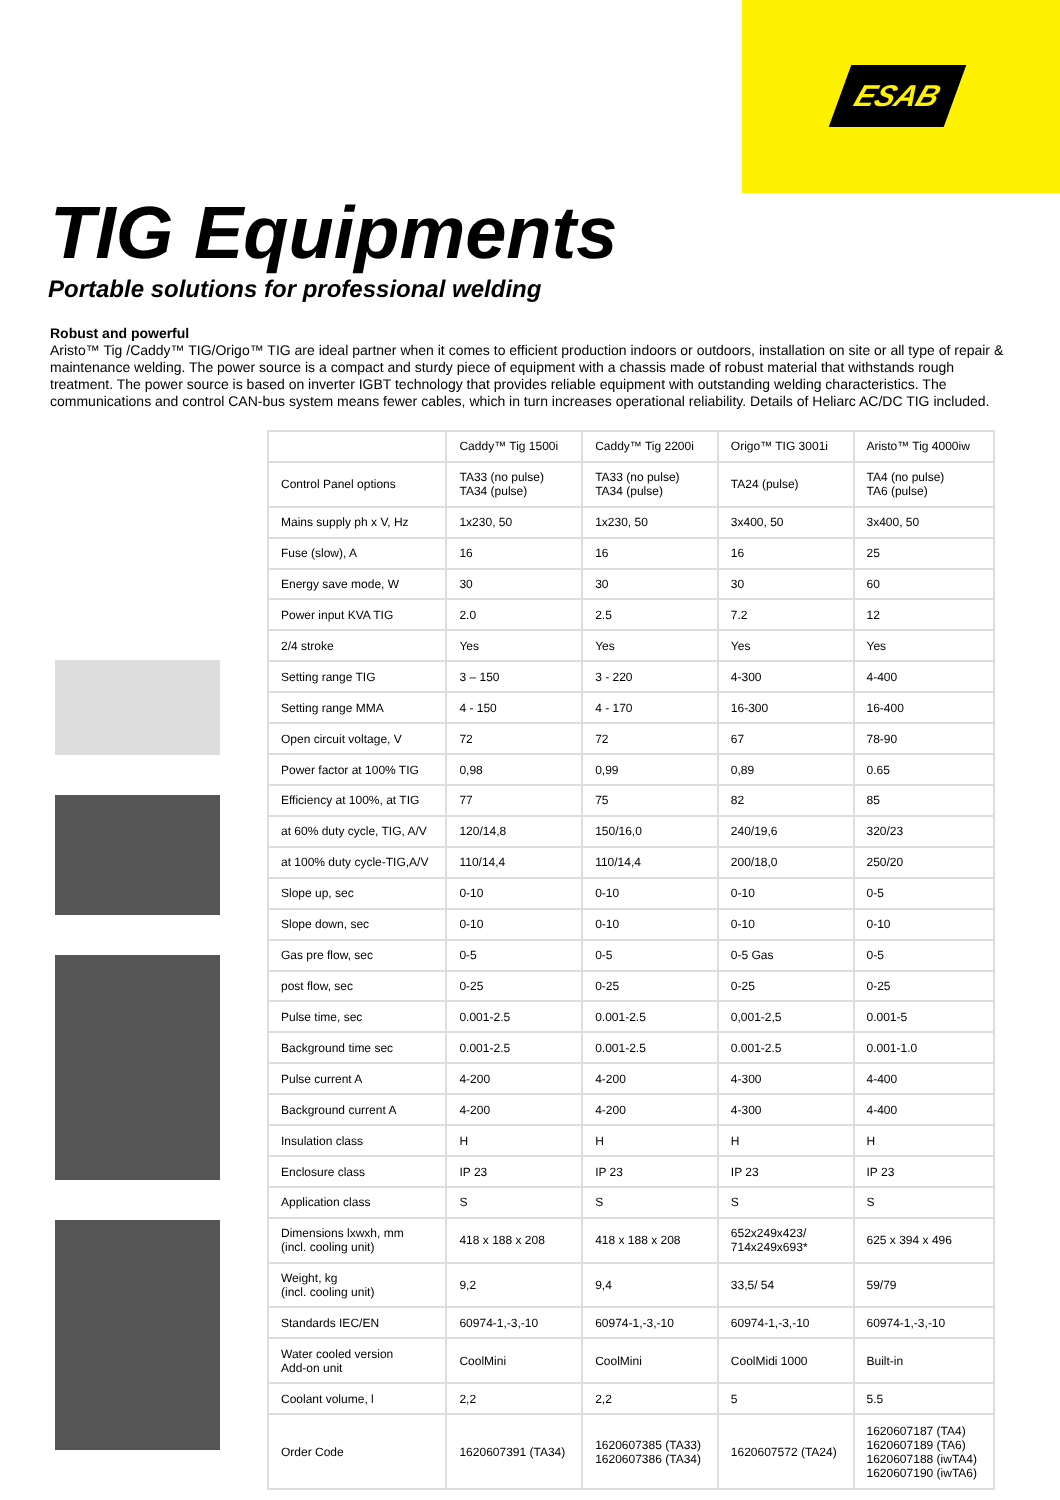ESAB
TIG Equipments
Portable solutions for professional welding
Robust and powerful
Aristo™ Tig /Caddy™ TIG/Origo™ TIG are ideal partner when it comes to efficient production indoors or outdoors, installation on site or all type of repair & maintenance welding. The power source is a compact and sturdy piece of equipment with a chassis made of robust material that withstands rough treatment. The power source is based on inverter IGBT technology that provides reliable equipment with outstanding welding characteristics. The communications and control CAN-bus system means fewer cables, which in turn increases operational reliability. Details of Heliarc AC/DC TIG included.
| | Caddy™ Tig 1500i | Caddy™ Tig 2200i | Origo™ TIG 3001i | Aristo™ Tig 4000iw |
| Control Panel options | TA33 (no pulse) TA34 (pulse) | TA33 (no pulse) TA34 (pulse) | TA24 (pulse) | TA4 (no pulse) TA6 (pulse) |
| Mains supply ph x V, Hz | 1x230, 50 | 1x230, 50 | 3x400, 50 | 3x400, 50 |
| Fuse (slow), A | 16 | 16 | 16 | 25 |
| Energy save mode, W | 30 | 30 | 30 | 60 |
| Power input KVA TIG | 2.0 | 2.5 | 7.2 | 12 |
| 2/4 stroke | Yes | Yes | Yes | Yes |
| Setting range TIG | 3 – 150 | 3 - 220 | 4-300 | 4-400 |
| Setting range MMA | 4 - 150 | 4 - 170 | 16-300 | 16-400 |
| Open circuit voltage, V | 72 | 72 | 67 | 78-90 |
| Power factor at 100% TIG | 0,98 | 0,99 | 0,89 | 0.65 |
| Efficiency at 100%, at TIG | 77 | 75 | 82 | 85 |
| at 60% duty cycle, TIG, A/V | 120/14,8 | 150/16,0 | 240/19,6 | 320/23 |
| at 100% duty cycle-TIG,A/V | 110/14,4 | 110/14,4 | 200/18,0 | 250/20 |
| Slope up, sec | 0-10 | 0-10 | 0-10 | 0-5 |
| Slope down, sec | 0-10 | 0-10 | 0-10 | 0-10 |
| Gas pre flow, sec | 0-5 | 0-5 | 0-5 Gas | 0-5 |
| post flow, sec | 0-25 | 0-25 | 0-25 | 0-25 |
| Pulse time, sec | 0.001-2.5 | 0.001-2.5 | 0,001-2,5 | 0.001-5 |
| Background time sec | 0.001-2.5 | 0.001-2.5 | 0.001-2.5 | 0.001-1.0 |
| Pulse current A | 4-200 | 4-200 | 4-300 | 4-400 |
| Background current A | 4-200 | 4-200 | 4-300 | 4-400 |
| Insulation class | H | H | H | H |
| Enclosure class | IP 23 | IP 23 | IP 23 | IP 23 |
| Application class | S | S | S | S |
| Dimensions lxwxh, mm (incl. cooling unit) | 418 x 188 x 208 | 418 x 188 x 208 | 652x249x423/ 714x249x693* | 625 x 394 x 496 |
| Weight, kg (incl. cooling unit) | 9,2 | 9,4 | 33,5/ 54 | 59/79 |
| Standards IEC/EN | 60974-1,-3,-10 | 60974-1,-3,-10 | 60974-1,-3,-10 | 60974-1,-3,-10 |
| Water cooled version Add-on unit | CoolMini | CoolMini | CoolMidi 1000 | Built-in |
| Coolant volume, l | 2,2 | 2,2 | 5 | 5.5 |
| Order Code | 1620607391 (TA34) | 1620607385 (TA33) 1620607386 (TA34) | 1620607572 (TA24) | 1620607187 (TA4) 1620607189 (TA6) 1620607188 (iwTA4) 1620607190 (iwTA6) |